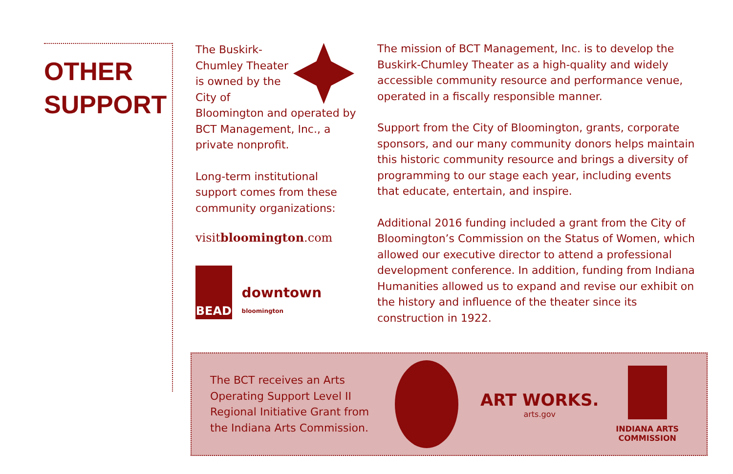OTHER
SUPPORT
The Buskirk-Chumley Theater is owned by the City of Bloomington and operated by BCT Management, Inc., a private nonprofit.
Long-term institutional support comes from these community organizations:
visitbloomington.com
BEAD
downtown bloomington
The mission of BCT Management, Inc. is to develop the Buskirk-Chumley Theater as a high-quality and widely accessible community resource and performance venue, operated in a fiscally responsible manner.
Support from the City of Bloomington, grants, corporate sponsors, and our many community donors helps maintain this historic community resource and brings a diversity of programming to our stage each year, including events that educate, entertain, and inspire.
Additional 2016 funding included a grant from the City of Bloomington’s Commission on the Status of Women, which allowed our executive director to attend a professional development conference. In addition, funding from Indiana Humanities allowed us to expand and revise our exhibit on the history and influence of the theater since its construction in 1922.
The BCT receives an Arts Operating Support Level II Regional Initiative Grant from the Indiana Arts Commission.
ART WORKS.
arts.gov
INDIANA ARTS
COMMISSION